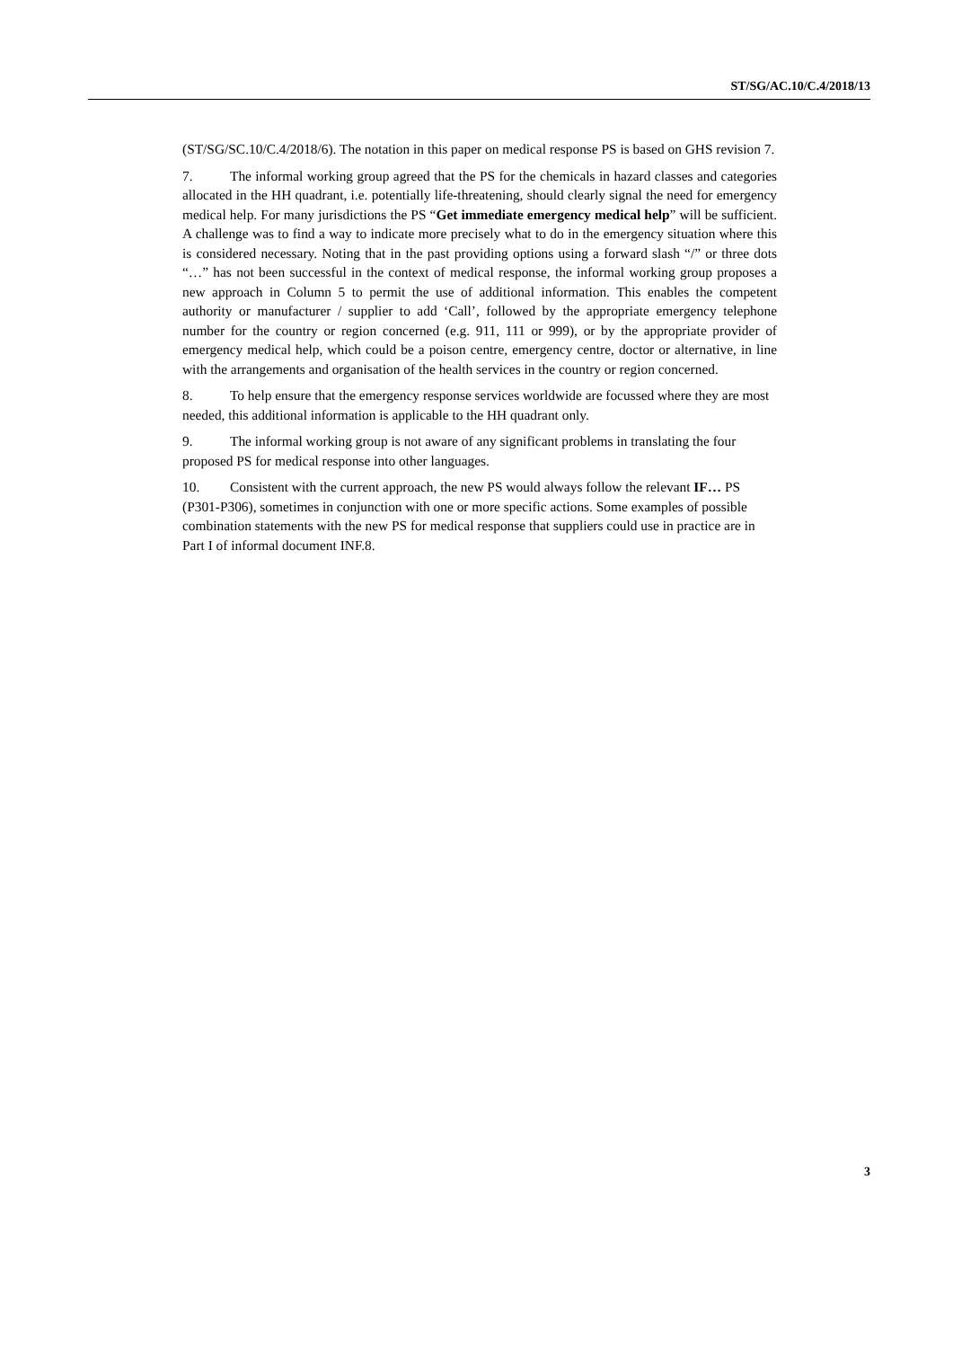ST/SG/AC.10/C.4/2018/13
(ST/SG/SC.10/C.4/2018/6). The notation in this paper on medical response PS is based on GHS revision 7.
7. The informal working group agreed that the PS for the chemicals in hazard classes and categories allocated in the HH quadrant, i.e. potentially life-threatening, should clearly signal the need for emergency medical help. For many jurisdictions the PS “Get immediate emergency medical help” will be sufficient. A challenge was to find a way to indicate more precisely what to do in the emergency situation where this is considered necessary. Noting that in the past providing options using a forward slash “/” or three dots “…” has not been successful in the context of medical response, the informal working group proposes a new approach in Column 5 to permit the use of additional information. This enables the competent authority or manufacturer / supplier to add ‘Call’, followed by the appropriate emergency telephone number for the country or region concerned (e.g. 911, 111 or 999), or by the appropriate provider of emergency medical help, which could be a poison centre, emergency centre, doctor or alternative, in line with the arrangements and organisation of the health services in the country or region concerned.
8. To help ensure that the emergency response services worldwide are focussed where they are most needed, this additional information is applicable to the HH quadrant only.
9. The informal working group is not aware of any significant problems in translating the four proposed PS for medical response into other languages.
10. Consistent with the current approach, the new PS would always follow the relevant IF… PS (P301-P306), sometimes in conjunction with one or more specific actions. Some examples of possible combination statements with the new PS for medical response that suppliers could use in practice are in Part I of informal document INF.8.
3